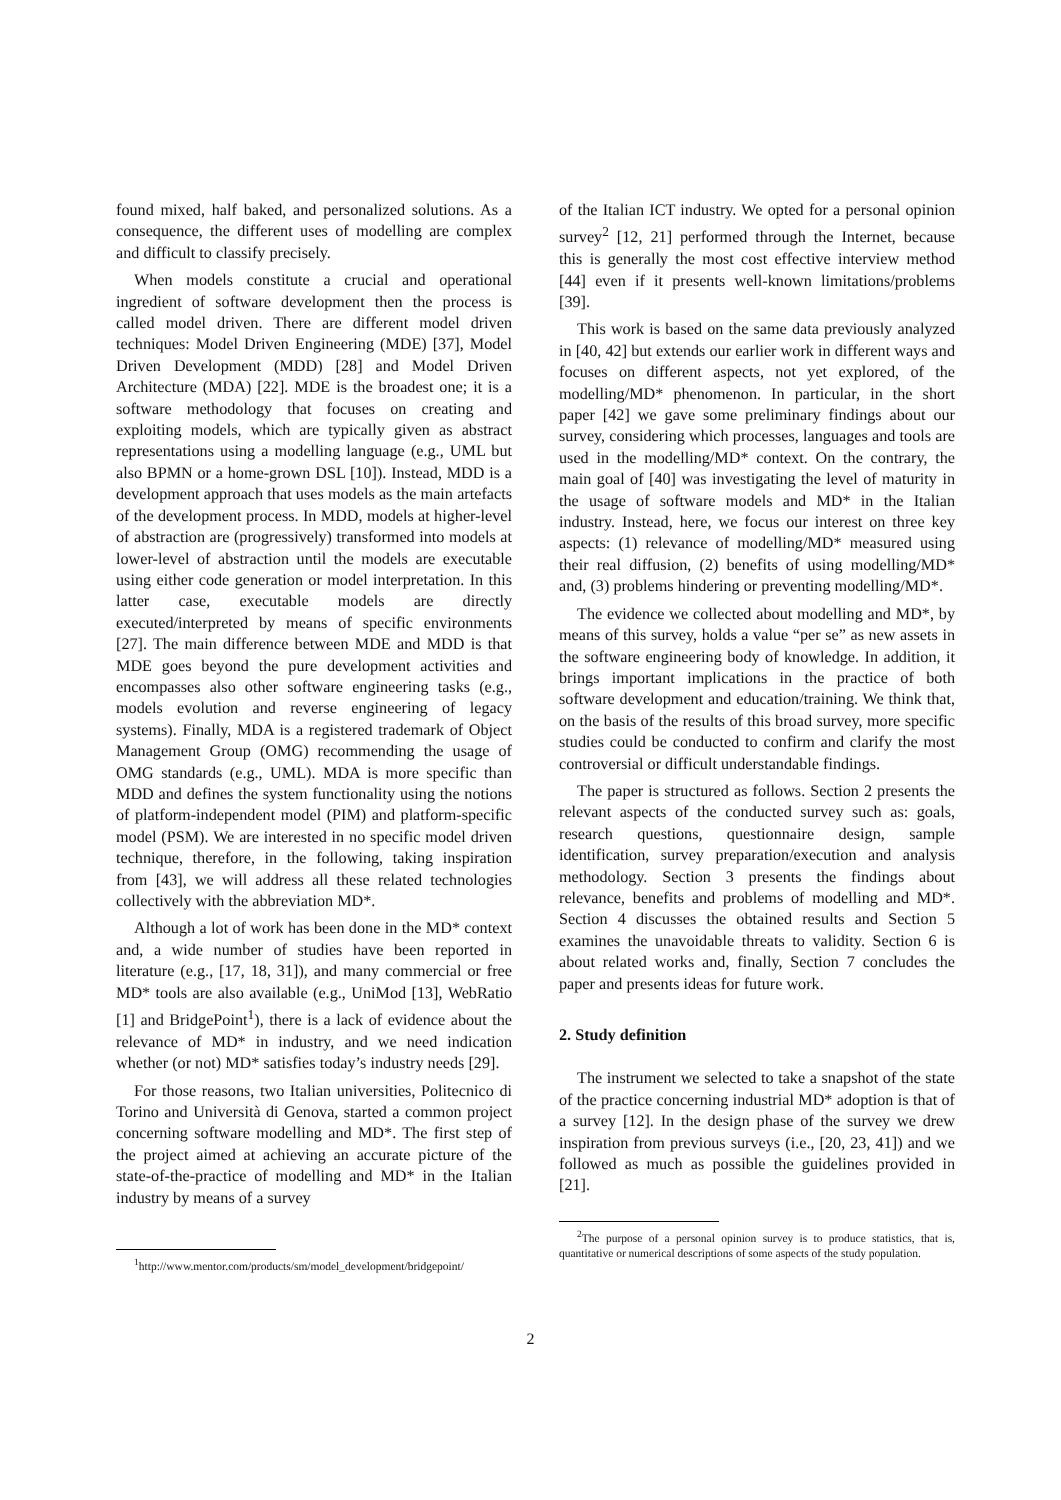found mixed, half baked, and personalized solutions. As a consequence, the different uses of modelling are complex and difficult to classify precisely.
When models constitute a crucial and operational ingredient of software development then the process is called model driven. There are different model driven techniques: Model Driven Engineering (MDE) [37], Model Driven Development (MDD) [28] and Model Driven Architecture (MDA) [22]. MDE is the broadest one; it is a software methodology that focuses on creating and exploiting models, which are typically given as abstract representations using a modelling language (e.g., UML but also BPMN or a home-grown DSL [10]). Instead, MDD is a development approach that uses models as the main artefacts of the development process. In MDD, models at higher-level of abstraction are (progressively) transformed into models at lower-level of abstraction until the models are executable using either code generation or model interpretation. In this latter case, executable models are directly executed/interpreted by means of specific environments [27]. The main difference between MDE and MDD is that MDE goes beyond the pure development activities and encompasses also other software engineering tasks (e.g., models evolution and reverse engineering of legacy systems). Finally, MDA is a registered trademark of Object Management Group (OMG) recommending the usage of OMG standards (e.g., UML). MDA is more specific than MDD and defines the system functionality using the notions of platform-independent model (PIM) and platform-specific model (PSM). We are interested in no specific model driven technique, therefore, in the following, taking inspiration from [43], we will address all these related technologies collectively with the abbreviation MD*.
Although a lot of work has been done in the MD* context and, a wide number of studies have been reported in literature (e.g., [17, 18, 31]), and many commercial or free MD* tools are also available (e.g., UniMod [13], WebRatio [1] and BridgePoint<sup>1</sup>), there is a lack of evidence about the relevance of MD* in industry, and we need indication whether (or not) MD* satisfies today’s industry needs [29].
For those reasons, two Italian universities, Politecnico di Torino and Università di Genova, started a common project concerning software modelling and MD*. The first step of the project aimed at achieving an accurate picture of the state-of-the-practice of modelling and MD* in the Italian industry by means of a survey
<sup>1</sup> http://www.mentor.com/products/sm/model_development/bridgepoint/
of the Italian ICT industry. We opted for a personal opinion survey<sup>2</sup> [12, 21] performed through the Internet, because this is generally the most cost effective interview method [44] even if it presents well-known limitations/problems [39].
This work is based on the same data previously analyzed in [40, 42] but extends our earlier work in different ways and focuses on different aspects, not yet explored, of the modelling/MD* phenomenon. In particular, in the short paper [42] we gave some preliminary findings about our survey, considering which processes, languages and tools are used in the modelling/MD* context. On the contrary, the main goal of [40] was investigating the level of maturity in the usage of software models and MD* in the Italian industry. Instead, here, we focus our interest on three key aspects: (1) relevance of modelling/MD* measured using their real diffusion, (2) benefits of using modelling/MD* and, (3) problems hindering or preventing modelling/MD*.
The evidence we collected about modelling and MD*, by means of this survey, holds a value “per se” as new assets in the software engineering body of knowledge. In addition, it brings important implications in the practice of both software development and education/training. We think that, on the basis of the results of this broad survey, more specific studies could be conducted to confirm and clarify the most controversial or difficult understandable findings.
The paper is structured as follows. Section 2 presents the relevant aspects of the conducted survey such as: goals, research questions, questionnaire design, sample identification, survey preparation/execution and analysis methodology. Section 3 presents the findings about relevance, benefits and problems of modelling and MD*. Section 4 discusses the obtained results and Section 5 examines the unavoidable threats to validity. Section 6 is about related works and, finally, Section 7 concludes the paper and presents ideas for future work.
2. Study definition
The instrument we selected to take a snapshot of the state of the practice concerning industrial MD* adoption is that of a survey [12]. In the design phase of the survey we drew inspiration from previous surveys (i.e., [20, 23, 41]) and we followed as much as possible the guidelines provided in [21].
<sup>2</sup> The purpose of a personal opinion survey is to produce statistics, that is, quantitative or numerical descriptions of some aspects of the study population.
2